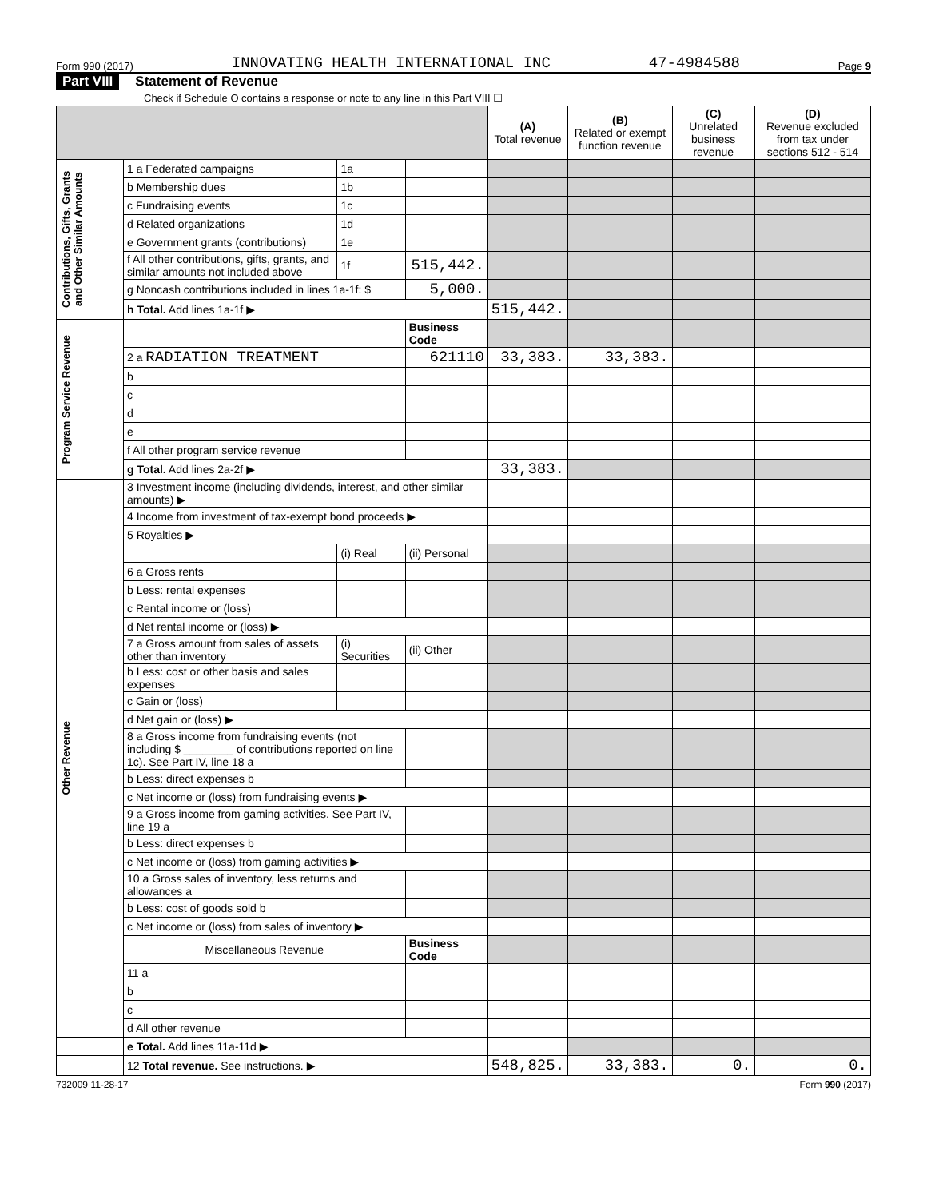Form 990 (2017) INNOVATING HEALTH INTERNATIONAL INC 47-4984588 Page 9
Part VIII Statement of Revenue
Check if Schedule O contains a response or note to any line in this Part VIII ☐
| | | | | (A) Total revenue | (B) Related or exempt function revenue | (C) Unrelated business revenue | (D) Revenue excluded from tax under sections 512 - 514 |
| --- | --- | --- | --- | --- | --- | --- | --- |
| Contributions, Gifts, Grants and Other Similar Amounts | 1 a Federated campaigns | 1a | | | | | |
| | b Membership dues | 1b | | | | | |
| | c Fundraising events | 1c | | | | | |
| | d Related organizations | 1d | | | | | |
| | e Government grants (contributions) | 1e | | | | | |
| | f All other contributions, gifts, grants, and similar amounts not included above | 1f | 515,442. | | | | |
| | g Noncash contributions included in lines 1a-1f: $ | | 5,000. | | | | |
| | h Total. Add lines 1a-1f ▶ | | | 515,442. | | | |
| Program Service Revenue | | | Business Code | | | | |
| | 2 a RADIATION TREATMENT | | 621110 | 33,383. | 33,383. | | |
| | b | | | | | | |
| | c | | | | | | |
| | d | | | | | | |
| | e | | | | | | |
| | f All other program service revenue | | | | | | |
| | g Total. Add lines 2a-2f ▶ | | | 33,383. | | | |
| Other Revenue | 3 Investment income (including dividends, interest, and other similar amounts) ▶ | | | | | | |
| | 4 Income from investment of tax-exempt bond proceeds ▶ | | | | | | |
| | 5 Royalties ▶ | | | | | | |
| | | (i) Real | (ii) Personal | | | | |
| | 6 a Gross rents | | | | | | |
| | b Less: rental expenses | | | | | | |
| | c Rental income or (loss) | | | | | | |
| | d Net rental income or (loss) ▶ | | | | | | |
| | 7 a Gross amount from sales of assets other than inventory | (i) Securities | (ii) Other | | | | |
| | b Less: cost or other basis and sales expenses | | | | | | |
| | c Gain or (loss) | | | | | | |
| | d Net gain or (loss) ▶ | | | | | | |
| | 8 a Gross income from fundraising events (not including $ ________ of contributions reported on line 1c). See Part IV, line 18 a | | | | | | |
| | b Less: direct expenses b | | | | | | |
| | c Net income or (loss) from fundraising events ▶ | | | | | | |
| | 9 a Gross income from gaming activities. See Part IV, line 19 a | | | | | | |
| | b Less: direct expenses b | | | | | | |
| | c Net income or (loss) from gaming activities ▶ | | | | | | |
| | 10 a Gross sales of inventory, less returns and allowances a | | | | | | |
| | b Less: cost of goods sold b | | | | | | |
| | c Net income or (loss) from sales of inventory ▶ | | | | | | |
| | Miscellaneous Revenue | | Business Code | | | | |
| | 11 a | | | | | | |
| | b | | | | | | |
| | c | | | | | | |
| | d All other revenue | | | | | | |
| | e Total. Add lines 11a-11d ▶ | | | | | | |
| | 12 Total revenue. See instructions. ▶ | | | 548,825. | 33,383. | 0. | 0. |
732009 11-28-17 Form 990 (2017)